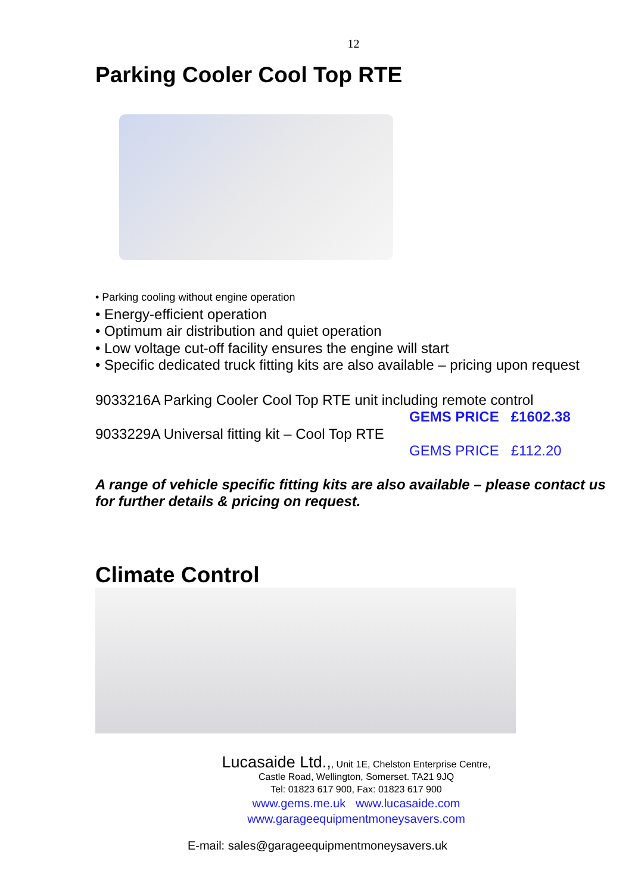12
Parking Cooler Cool Top RTE
• Parking cooling without engine operation
• Energy-efficient operation
• Optimum air distribution and quiet operation
• Low voltage cut-off facility ensures the engine will start
• Specific dedicated truck fitting kits are also available – pricing upon request
9033216A Parking Cooler Cool Top RTE unit including remote control
GEMS PRICE £1602.38
9033229A Universal fitting kit – Cool Top RTE
GEMS PRICE £112.20
A range of vehicle specific fitting kits are also available – please contact us for further details & pricing on request.
Climate Control
Lucasaide Ltd.,, Unit 1E, Chelston Enterprise Centre,
Castle Road, Wellington, Somerset. TA21 9JQ
Tel: 01823 617 900, Fax: 01823 617 900
www.gems.me.uk www.lucasaide.com
www.garageequipmentmoneysavers.com
E-mail: sales@garageequipmentmoneysavers.uk